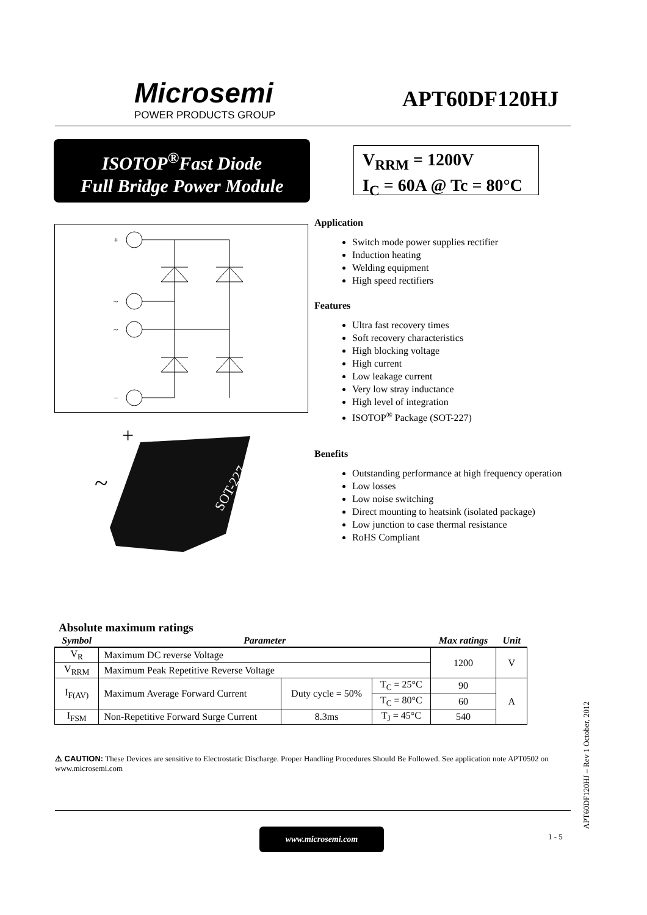Microsemi
POWER PRODUCTS GROUP
APT60DF120HJ
ISOTOP<sup>®</sup>Fast Diode
Full Bridge Power Module
V<sub>RRM</sub> = 1200V
I<sub>C</sub> = 60A @ Tc = 80°C
+
~
~
−
+
~
SOT-227
Application
Switch mode power supplies rectifier
Induction heating
Welding equipment
High speed rectifiers
Features
Ultra fast recovery times
Soft recovery characteristics
High blocking voltage
High current
Low leakage current
Very low stray inductance
High level of integration
ISOTOP<sup>®</sup> Package (SOT-227)
Benefits
Outstanding performance at high frequency operation
Low losses
Low noise switching
Direct mounting to heatsink (isolated package)
Low junction to case thermal resistance
RoHS Compliant
Absolute maximum ratings
| Symbol | Parameter | | | Max ratings | Unit |
| --- | --- | --- | --- | --- | --- |
| V<sub>R</sub> | Maximum DC reverse Voltage | | | 1200 | V |
| V<sub>RRM</sub> | Maximum Peak Repetitive Reverse Voltage | | | | |
| I<sub>F(AV)</sub> | Maximum Average Forward Current | Duty cycle = 50% | T<sub>C</sub> = 25°C | 90 | A |
| | | | T<sub>C</sub> = 80°C | 60 | |
| I<sub>FSM</sub> | Non-Repetitive Forward Surge Current | 8.3ms | T<sub>J</sub> = 45°C | 540 | |
⚠ CAUTION: These Devices are sensitive to Electrostatic Discharge. Proper Handling Procedures Should Be Followed. See application note APT0502 on www.microsemi.com
www.microsemi.com
1 - 5
APT60DF120HJ – Rev 1 October, 2012